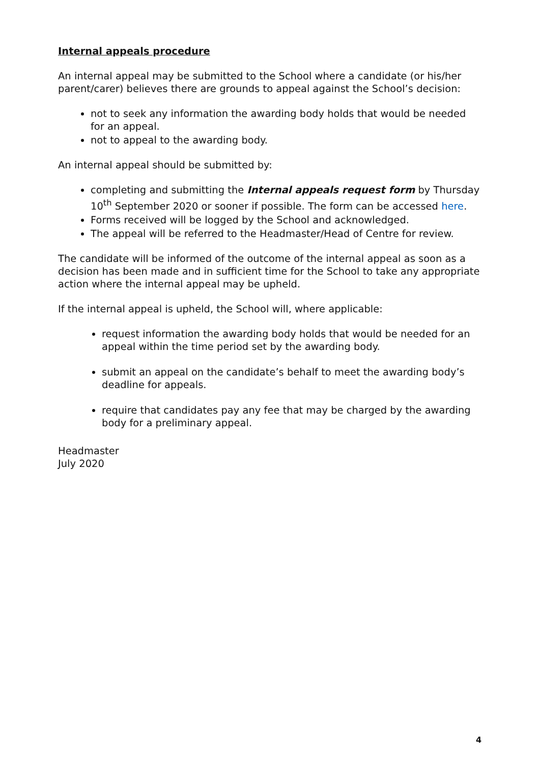Internal appeals procedure
An internal appeal may be submitted to the School where a candidate (or his/her parent/carer) believes there are grounds to appeal against the School’s decision:
not to seek any information the awarding body holds that would be needed for an appeal.
not to appeal to the awarding body.
An internal appeal should be submitted by:
completing and submitting the Internal appeals request form by Thursday 10<sup>th</sup> September 2020 or sooner if possible. The form can be accessed here.
Forms received will be logged by the School and acknowledged.
The appeal will be referred to the Headmaster/Head of Centre for review.
The candidate will be informed of the outcome of the internal appeal as soon as a decision has been made and in sufficient time for the School to take any appropriate action where the internal appeal may be upheld.
If the internal appeal is upheld, the School will, where applicable:
request information the awarding body holds that would be needed for an appeal within the time period set by the awarding body.
submit an appeal on the candidate’s behalf to meet the awarding body’s deadline for appeals.
require that candidates pay any fee that may be charged by the awarding body for a preliminary appeal.
Headmaster
July 2020
4